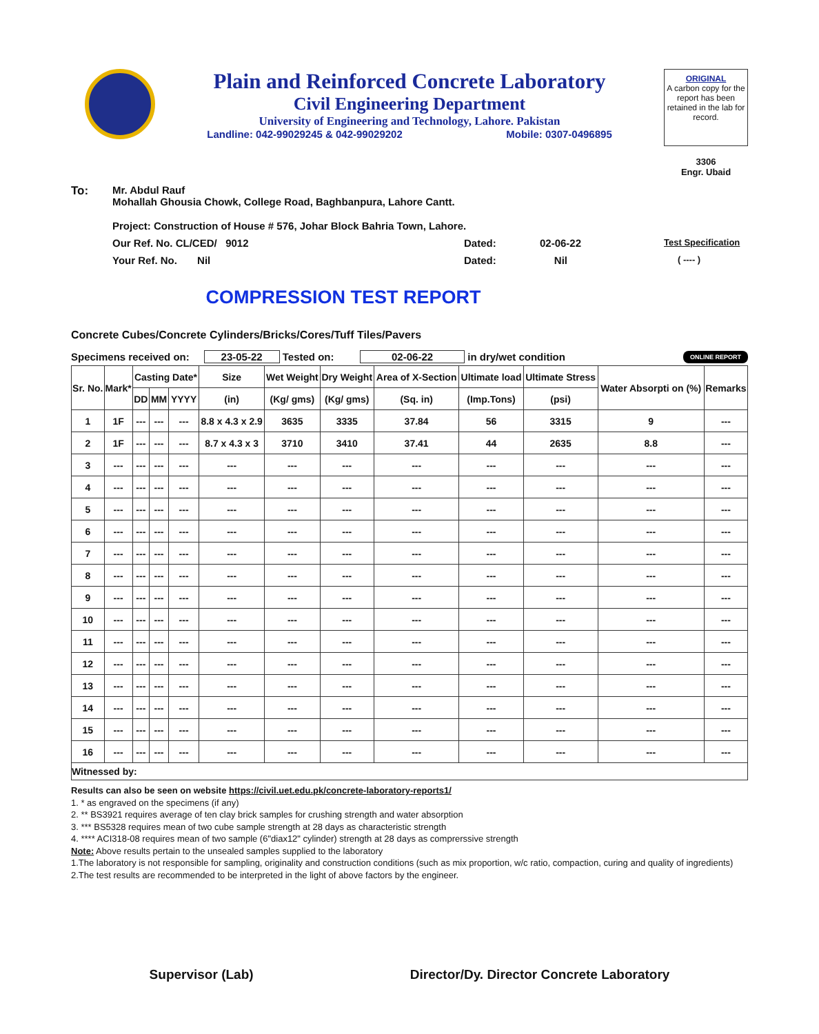Plain and Reinforced Concrete Laboratory
Civil Engineering Department
University of Engineering and Technology, Lahore. Pakistan
Landline: 042-99029245 & 042-99029202 Mobile: 0307-0496895
ORIGINAL
A carbon copy for the report has been retained in the lab for record.
3306
Engr. Ubaid
To: Mr. Abdul Rauf
Mohallah Ghousia Chowk, College Road, Baghbanpura, Lahore Cantt.
Project: Construction of House # 576, Johar Block Bahria Town, Lahore.
Our Ref. No. CL/CED/ 9012 Dated: 02-06-22 Test Specification
Your Ref. No. Nil Dated: Nil ( ---- )
COMPRESSION TEST REPORT
Concrete Cubes/Concrete Cylinders/Bricks/Cores/Tuff Tiles/Pavers
Specimens received on: 23-05-22 Tested on: 02-06-22 in dry/wet condition ONLINE REPORT
| Sr. No. | Mark* | Casting Date* | | | Size | Wet Weight | Dry Weight | Area of X-Section | Ultimate load | Ultimate Stress | Water Absorpti on (%) | Remarks |
| --- | --- | --- | --- | --- | --- | --- | --- | --- | --- | --- | --- | --- |
| | | DD | MM | YYYY | (in) | (Kg/ gms) | (Kg/ gms) | (Sq. in) | (Imp.Tons) | (psi) | | |
| 1 | 1F | --- | --- | --- | 8.8 x 4.3 x 2.9 | 3635 | 3335 | 37.84 | 56 | 3315 | 9 | --- |
| 2 | 1F | --- | --- | --- | 8.7 x 4.3 x 3 | 3710 | 3410 | 37.41 | 44 | 2635 | 8.8 | --- |
| 3 | --- | --- | --- | --- | --- | --- | --- | --- | --- | --- | --- | --- |
| 4 | --- | --- | --- | --- | --- | --- | --- | --- | --- | --- | --- | --- |
| 5 | --- | --- | --- | --- | --- | --- | --- | --- | --- | --- | --- | --- |
| 6 | --- | --- | --- | --- | --- | --- | --- | --- | --- | --- | --- | --- |
| 7 | --- | --- | --- | --- | --- | --- | --- | --- | --- | --- | --- | --- |
| 8 | --- | --- | --- | --- | --- | --- | --- | --- | --- | --- | --- | --- |
| 9 | --- | --- | --- | --- | --- | --- | --- | --- | --- | --- | --- | --- |
| 10 | --- | --- | --- | --- | --- | --- | --- | --- | --- | --- | --- | --- |
| 11 | --- | --- | --- | --- | --- | --- | --- | --- | --- | --- | --- | --- |
| 12 | --- | --- | --- | --- | --- | --- | --- | --- | --- | --- | --- | --- |
| 13 | --- | --- | --- | --- | --- | --- | --- | --- | --- | --- | --- | --- |
| 14 | --- | --- | --- | --- | --- | --- | --- | --- | --- | --- | --- | --- |
| 15 | --- | --- | --- | --- | --- | --- | --- | --- | --- | --- | --- | --- |
| 16 | --- | --- | --- | --- | --- | --- | --- | --- | --- | --- | --- | --- |
| Witnessed by: | | | | | | | | | | | | |
Results can also be seen on website https://civil.uet.edu.pk/concrete-laboratory-reports1/
1. * as engraved on the specimens (if any)
2. ** BS3921 requires average of ten clay brick samples for crushing strength and water absorption
3. *** BS5328 requires mean of two cube sample strength at 28 days as characteristic strength
4. **** ACI318-08 requires mean of two sample (6"diax12" cylinder) strength at 28 days as comprerssive strength
Note: Above results pertain to the unsealed samples supplied to the laboratory
1.The laboratory is not responsible for sampling, originality and construction conditions (such as mix proportion, w/c ratio, compaction, curing and quality of ingredients)
2.The test results are recommended to be interpreted in the light of above factors by the engineer.
Supervisor (Lab) Director/Dy. Director Concrete Laboratory